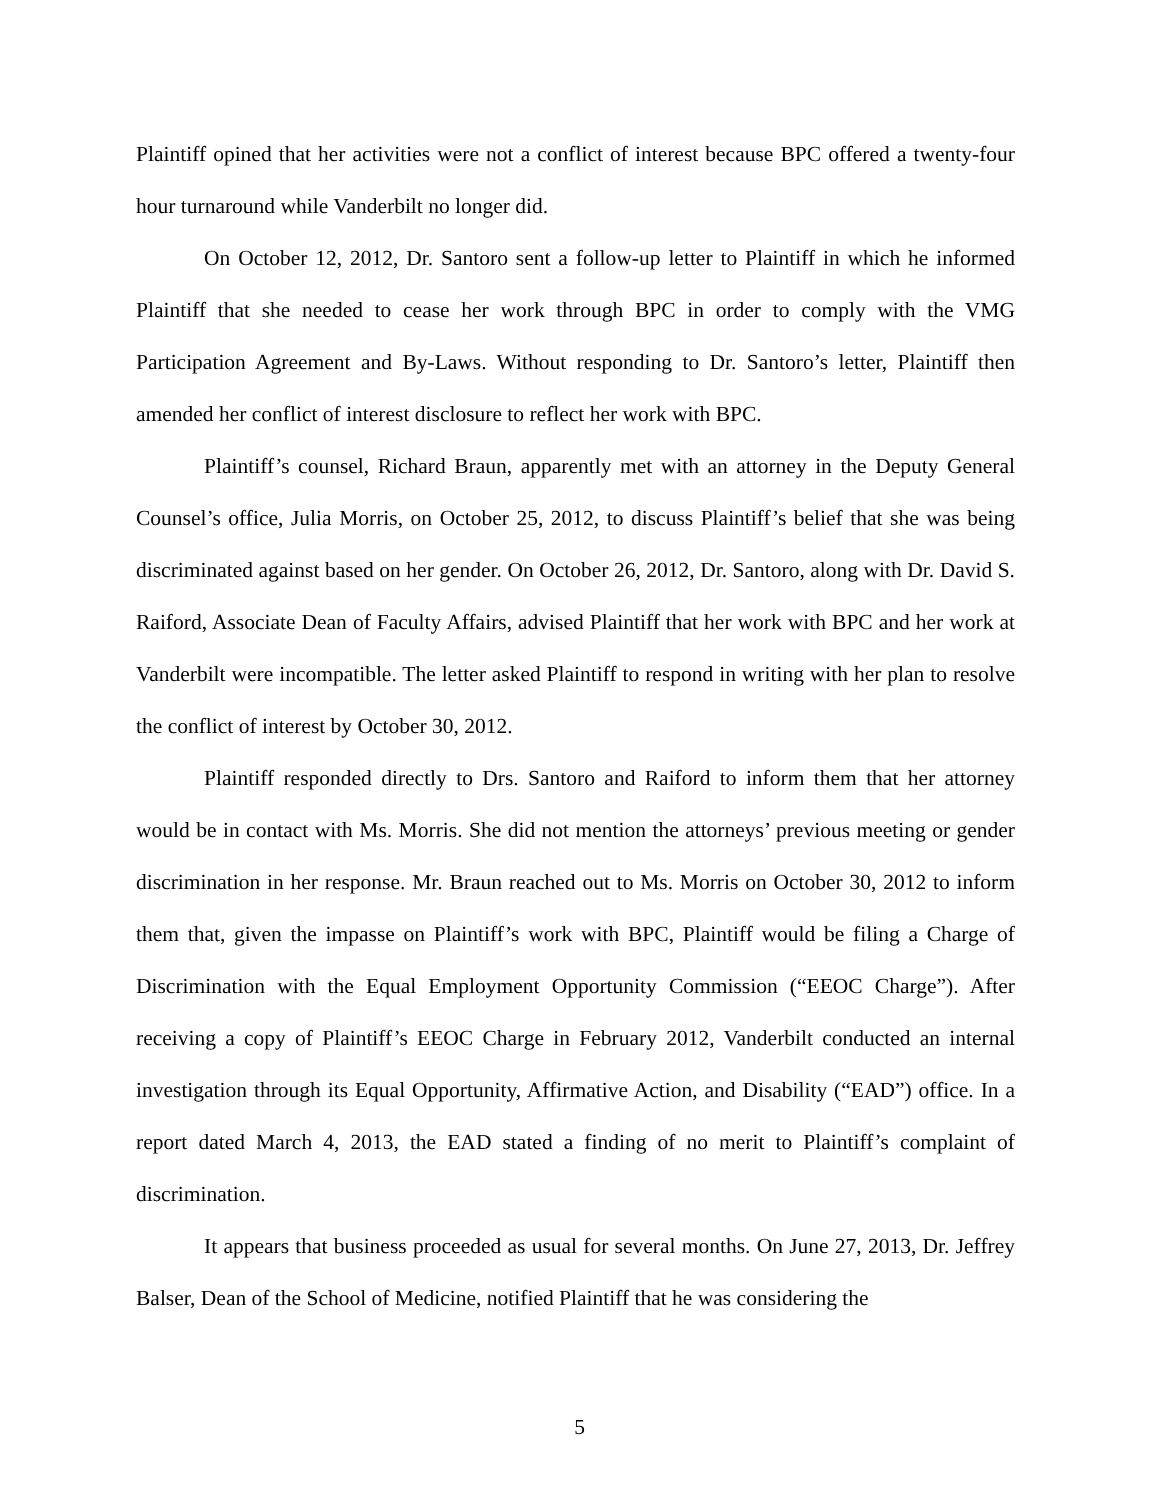Plaintiff opined that her activities were not a conflict of interest because BPC offered a twenty-four hour turnaround while Vanderbilt no longer did.
On October 12, 2012, Dr. Santoro sent a follow-up letter to Plaintiff in which he informed Plaintiff that she needed to cease her work through BPC in order to comply with the VMG Participation Agreement and By-Laws. Without responding to Dr. Santoro’s letter, Plaintiff then amended her conflict of interest disclosure to reflect her work with BPC.
Plaintiff’s counsel, Richard Braun, apparently met with an attorney in the Deputy General Counsel’s office, Julia Morris, on October 25, 2012, to discuss Plaintiff’s belief that she was being discriminated against based on her gender. On October 26, 2012, Dr. Santoro, along with Dr. David S. Raiford, Associate Dean of Faculty Affairs, advised Plaintiff that her work with BPC and her work at Vanderbilt were incompatible. The letter asked Plaintiff to respond in writing with her plan to resolve the conflict of interest by October 30, 2012.
Plaintiff responded directly to Drs. Santoro and Raiford to inform them that her attorney would be in contact with Ms. Morris. She did not mention the attorneys’ previous meeting or gender discrimination in her response. Mr. Braun reached out to Ms. Morris on October 30, 2012 to inform them that, given the impasse on Plaintiff’s work with BPC, Plaintiff would be filing a Charge of Discrimination with the Equal Employment Opportunity Commission (“EEOC Charge”). After receiving a copy of Plaintiff’s EEOC Charge in February 2012, Vanderbilt conducted an internal investigation through its Equal Opportunity, Affirmative Action, and Disability (“EAD”) office. In a report dated March 4, 2013, the EAD stated a finding of no merit to Plaintiff’s complaint of discrimination.
It appears that business proceeded as usual for several months. On June 27, 2013, Dr. Jeffrey Balser, Dean of the School of Medicine, notified Plaintiff that he was considering the
5